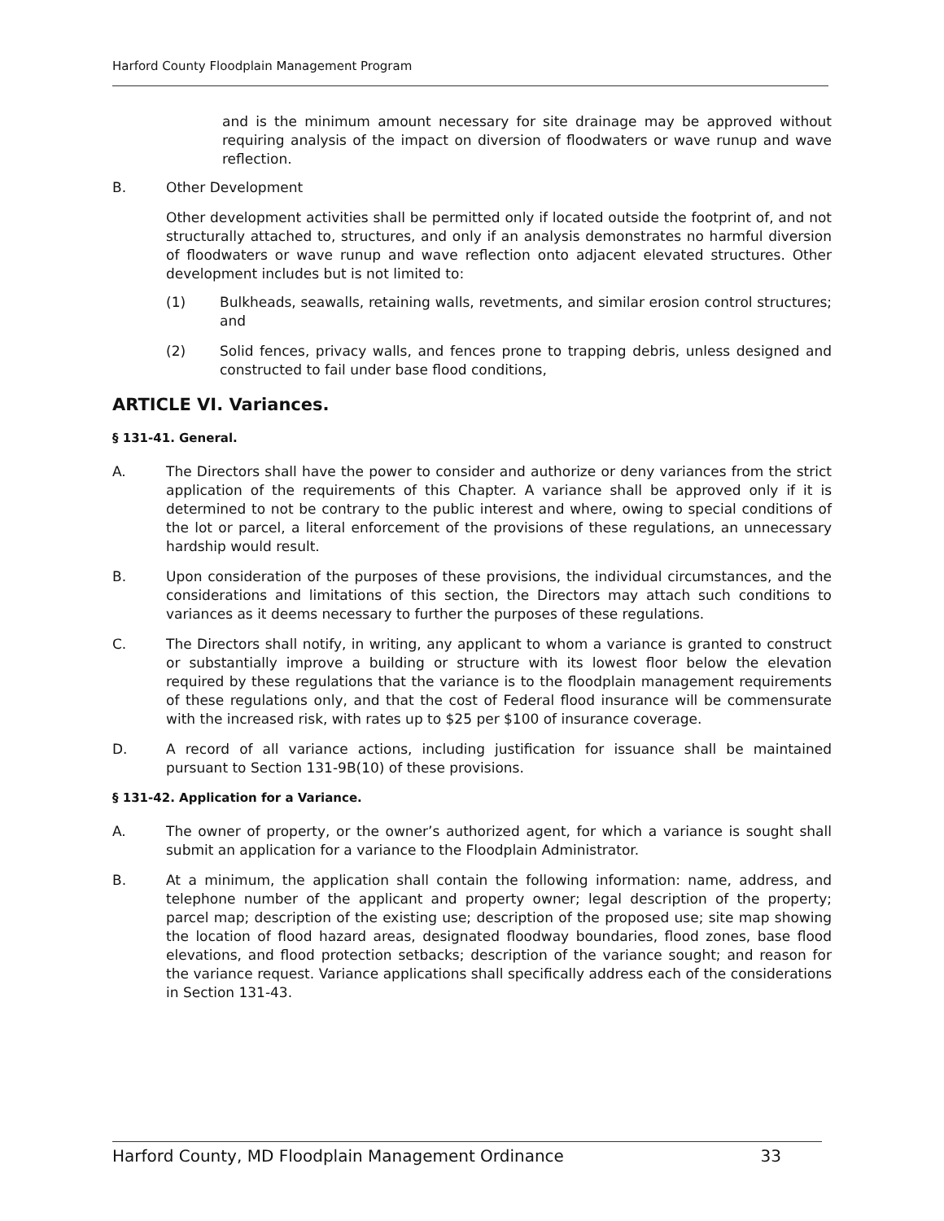Harford County Floodplain Management Program
and is the minimum amount necessary for site drainage may be approved without requiring analysis of the impact on diversion of floodwaters or wave runup and wave reflection.
B. Other Development
Other development activities shall be permitted only if located outside the footprint of, and not structurally attached to, structures, and only if an analysis demonstrates no harmful diversion of floodwaters or wave runup and wave reflection onto adjacent elevated structures. Other development includes but is not limited to:
(1) Bulkheads, seawalls, retaining walls, revetments, and similar erosion control structures; and
(2) Solid fences, privacy walls, and fences prone to trapping debris, unless designed and constructed to fail under base flood conditions,
ARTICLE VI. Variances.
§ 131-41. General.
A. The Directors shall have the power to consider and authorize or deny variances from the strict application of the requirements of this Chapter. A variance shall be approved only if it is determined to not be contrary to the public interest and where, owing to special conditions of the lot or parcel, a literal enforcement of the provisions of these regulations, an unnecessary hardship would result.
B. Upon consideration of the purposes of these provisions, the individual circumstances, and the considerations and limitations of this section, the Directors may attach such conditions to variances as it deems necessary to further the purposes of these regulations.
C. The Directors shall notify, in writing, any applicant to whom a variance is granted to construct or substantially improve a building or structure with its lowest floor below the elevation required by these regulations that the variance is to the floodplain management requirements of these regulations only, and that the cost of Federal flood insurance will be commensurate with the increased risk, with rates up to $25 per $100 of insurance coverage.
D. A record of all variance actions, including justification for issuance shall be maintained pursuant to Section 131-9B(10) of these provisions.
§ 131-42. Application for a Variance.
A. The owner of property, or the owner’s authorized agent, for which a variance is sought shall submit an application for a variance to the Floodplain Administrator.
B. At a minimum, the application shall contain the following information: name, address, and telephone number of the applicant and property owner; legal description of the property; parcel map; description of the existing use; description of the proposed use; site map showing the location of flood hazard areas, designated floodway boundaries, flood zones, base flood elevations, and flood protection setbacks; description of the variance sought; and reason for the variance request. Variance applications shall specifically address each of the considerations in Section 131-43.
Harford County, MD Floodplain Management Ordinance 33